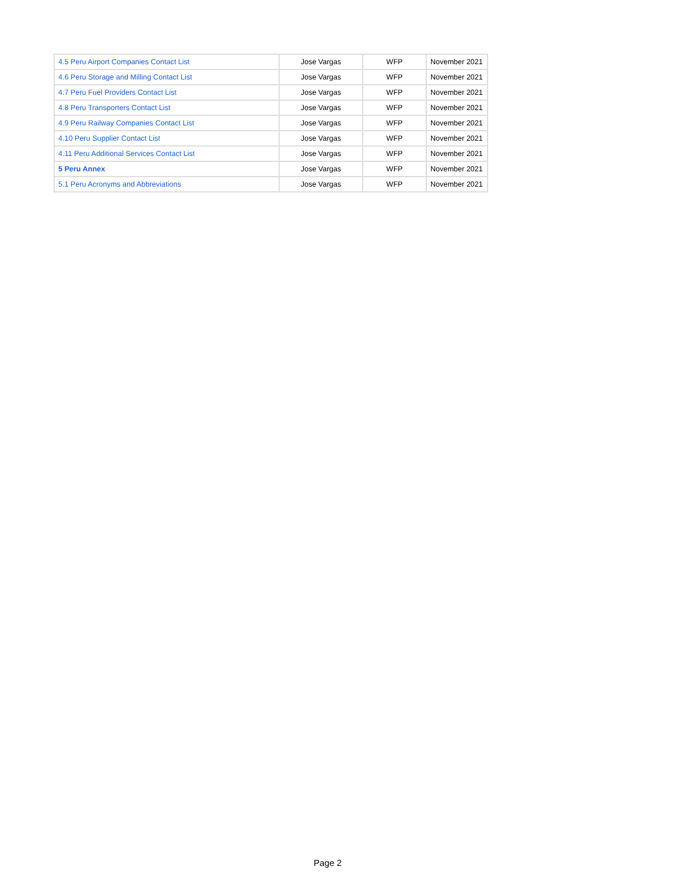| 4.5 Peru Airport Companies Contact List | Jose Vargas | WFP | November 2021 |
| 4.6 Peru Storage and Milling Contact List | Jose Vargas | WFP | November 2021 |
| 4.7 Peru Fuel Providers Contact List | Jose Vargas | WFP | November 2021 |
| 4.8 Peru Transporters Contact List | Jose Vargas | WFP | November 2021 |
| 4.9 Peru Railway Companies Contact List | Jose Vargas | WFP | November 2021 |
| 4.10 Peru Supplier Contact List | Jose Vargas | WFP | November 2021 |
| 4.11 Peru Additional Services Contact List | Jose Vargas | WFP | November 2021 |
| 5 Peru Annex | Jose Vargas | WFP | November 2021 |
| 5.1 Peru Acronyms and Abbreviations | Jose Vargas | WFP | November 2021 |
Page 2